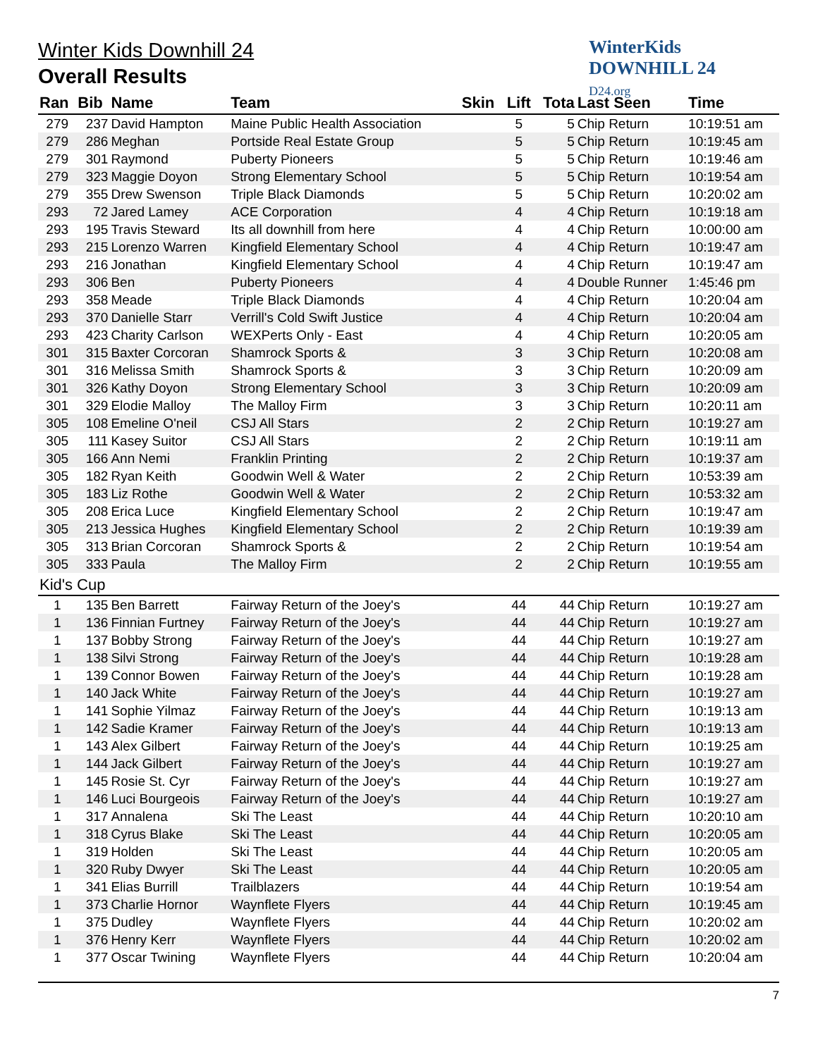WinterKids
DOWNHILL 24
D24.org
Winter Kids Downhill 24
Overall Results
| Ran | Bib | Name | Team | Skin | Lift | Tota | Last Seen | Time |
| --- | --- | --- | --- | --- | --- | --- | --- | --- |
| 279 | 237 | David Hampton | Maine Public Health Association | | 5 | 5 | Chip Return | 10:19:51 am |
| 279 | 286 | Meghan | Portside Real Estate Group | | 5 | 5 | Chip Return | 10:19:45 am |
| 279 | 301 | Raymond | Puberty Pioneers | | 5 | 5 | Chip Return | 10:19:46 am |
| 279 | 323 | Maggie Doyon | Strong Elementary School | | 5 | 5 | Chip Return | 10:19:54 am |
| 279 | 355 | Drew Swenson | Triple Black Diamonds | | 5 | 5 | Chip Return | 10:20:02 am |
| 293 | 72 | Jared Lamey | ACE Corporation | | 4 | 4 | Chip Return | 10:19:18 am |
| 293 | 195 | Travis Steward | Its all downhill from here | | 4 | 4 | Chip Return | 10:00:00 am |
| 293 | 215 | Lorenzo Warren | Kingfield Elementary School | | 4 | 4 | Chip Return | 10:19:47 am |
| 293 | 216 | Jonathan | Kingfield Elementary School | | 4 | 4 | Chip Return | 10:19:47 am |
| 293 | 306 | Ben | Puberty Pioneers | | 4 | 4 | Double Runner | 1:45:46 pm |
| 293 | 358 | Meade | Triple Black Diamonds | | 4 | 4 | Chip Return | 10:20:04 am |
| 293 | 370 | Danielle Starr | Verrill's Cold Swift Justice | | 4 | 4 | Chip Return | 10:20:04 am |
| 293 | 423 | Charity Carlson | WEXPerts Only - East | | 4 | 4 | Chip Return | 10:20:05 am |
| 301 | 315 | Baxter Corcoran | Shamrock Sports & | | 3 | 3 | Chip Return | 10:20:08 am |
| 301 | 316 | Melissa Smith | Shamrock Sports & | | 3 | 3 | Chip Return | 10:20:09 am |
| 301 | 326 | Kathy Doyon | Strong Elementary School | | 3 | 3 | Chip Return | 10:20:09 am |
| 301 | 329 | Elodie Malloy | The Malloy Firm | | 3 | 3 | Chip Return | 10:20:11 am |
| 305 | 108 | Emeline O'neil | CSJ All Stars | | 2 | 2 | Chip Return | 10:19:27 am |
| 305 | 111 | Kasey Suitor | CSJ All Stars | | 2 | 2 | Chip Return | 10:19:11 am |
| 305 | 166 | Ann Nemi | Franklin Printing | | 2 | 2 | Chip Return | 10:19:37 am |
| 305 | 182 | Ryan Keith | Goodwin Well & Water | | 2 | 2 | Chip Return | 10:53:39 am |
| 305 | 183 | Liz Rothe | Goodwin Well & Water | | 2 | 2 | Chip Return | 10:53:32 am |
| 305 | 208 | Erica Luce | Kingfield Elementary School | | 2 | 2 | Chip Return | 10:19:47 am |
| 305 | 213 | Jessica Hughes | Kingfield Elementary School | | 2 | 2 | Chip Return | 10:19:39 am |
| 305 | 313 | Brian Corcoran | Shamrock Sports & | | 2 | 2 | Chip Return | 10:19:54 am |
| 305 | 333 | Paula | The Malloy Firm | | 2 | 2 | Chip Return | 10:19:55 am |
| Kid's Cup | | | | | | | | |
| 1 | 135 | Ben Barrett | Fairway Return of the Joey's | | 44 | 44 | Chip Return | 10:19:27 am |
| 1 | 136 | Finnian Furtney | Fairway Return of the Joey's | | 44 | 44 | Chip Return | 10:19:27 am |
| 1 | 137 | Bobby Strong | Fairway Return of the Joey's | | 44 | 44 | Chip Return | 10:19:27 am |
| 1 | 138 | Silvi Strong | Fairway Return of the Joey's | | 44 | 44 | Chip Return | 10:19:28 am |
| 1 | 139 | Connor Bowen | Fairway Return of the Joey's | | 44 | 44 | Chip Return | 10:19:28 am |
| 1 | 140 | Jack White | Fairway Return of the Joey's | | 44 | 44 | Chip Return | 10:19:27 am |
| 1 | 141 | Sophie Yilmaz | Fairway Return of the Joey's | | 44 | 44 | Chip Return | 10:19:13 am |
| 1 | 142 | Sadie Kramer | Fairway Return of the Joey's | | 44 | 44 | Chip Return | 10:19:13 am |
| 1 | 143 | Alex Gilbert | Fairway Return of the Joey's | | 44 | 44 | Chip Return | 10:19:25 am |
| 1 | 144 | Jack Gilbert | Fairway Return of the Joey's | | 44 | 44 | Chip Return | 10:19:27 am |
| 1 | 145 | Rosie St. Cyr | Fairway Return of the Joey's | | 44 | 44 | Chip Return | 10:19:27 am |
| 1 | 146 | Luci Bourgeois | Fairway Return of the Joey's | | 44 | 44 | Chip Return | 10:19:27 am |
| 1 | 317 | Annalena | Ski The Least | | 44 | 44 | Chip Return | 10:20:10 am |
| 1 | 318 | Cyrus Blake | Ski The Least | | 44 | 44 | Chip Return | 10:20:05 am |
| 1 | 319 | Holden | Ski The Least | | 44 | 44 | Chip Return | 10:20:05 am |
| 1 | 320 | Ruby Dwyer | Ski The Least | | 44 | 44 | Chip Return | 10:20:05 am |
| 1 | 341 | Elias Burrill | Trailblazers | | 44 | 44 | Chip Return | 10:19:54 am |
| 1 | 373 | Charlie Hornor | Waynflete Flyers | | 44 | 44 | Chip Return | 10:19:45 am |
| 1 | 375 | Dudley | Waynflete Flyers | | 44 | 44 | Chip Return | 10:20:02 am |
| 1 | 376 | Henry Kerr | Waynflete Flyers | | 44 | 44 | Chip Return | 10:20:02 am |
| 1 | 377 | Oscar Twining | Waynflete Flyers | | 44 | 44 | Chip Return | 10:20:04 am |
7